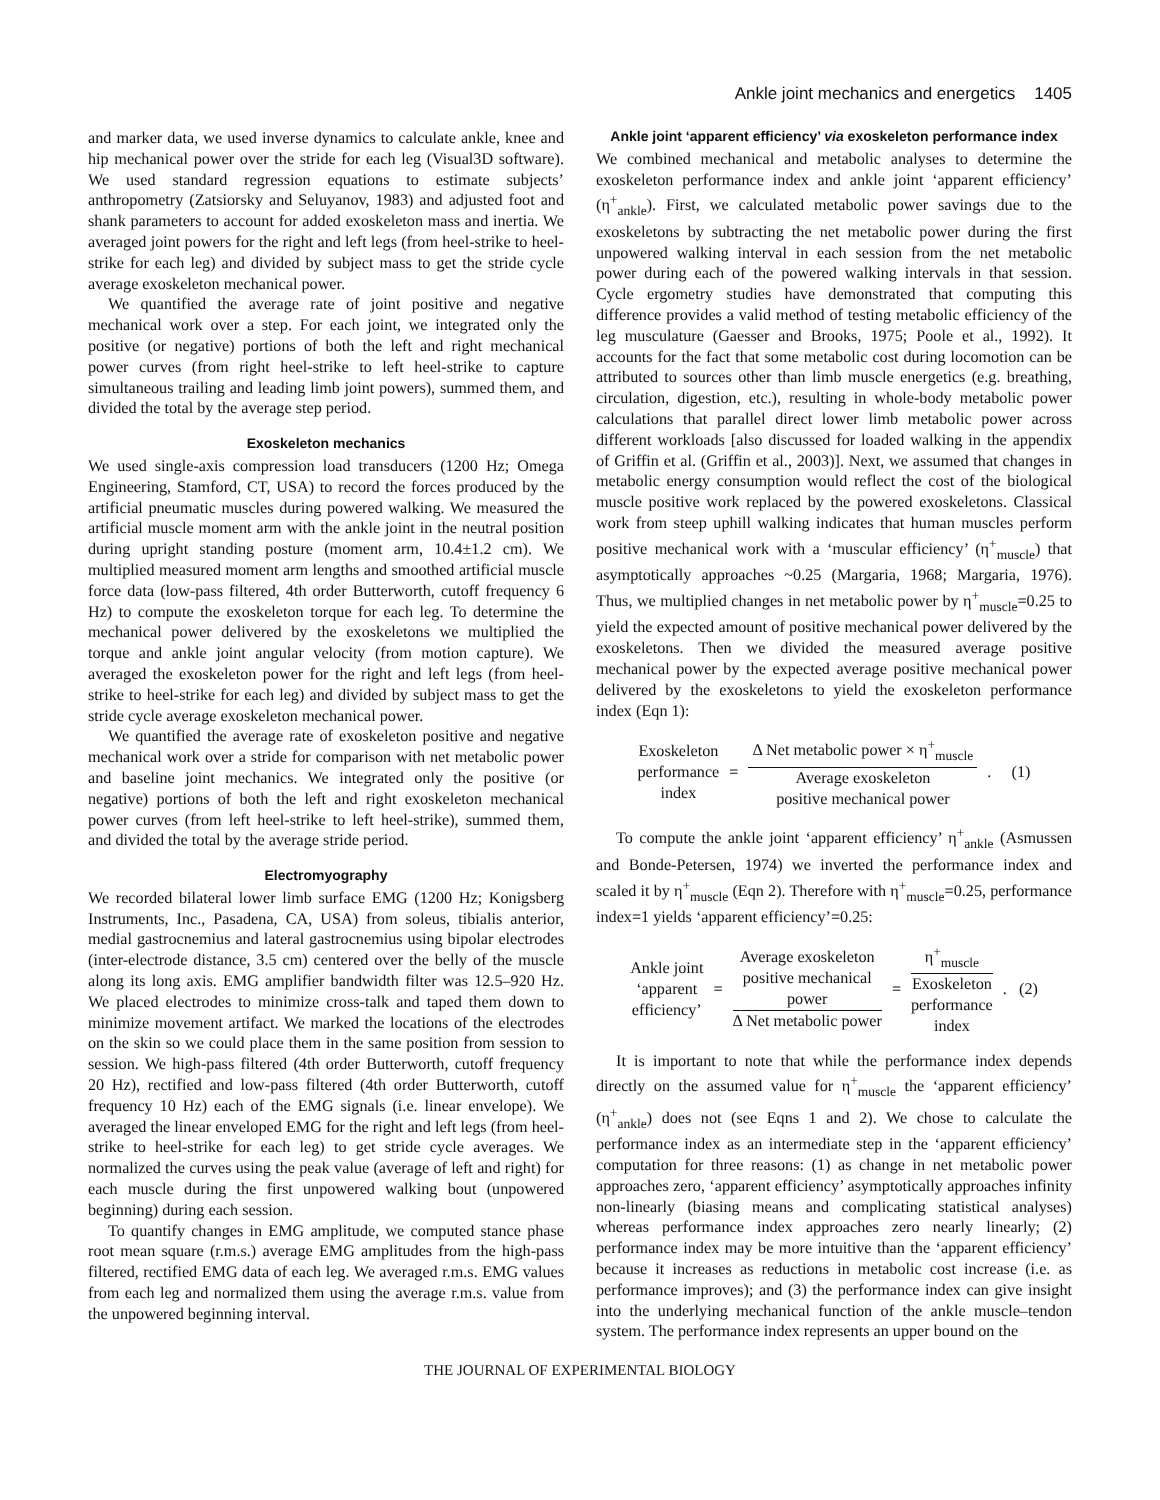Ankle joint mechanics and energetics 1405
and marker data, we used inverse dynamics to calculate ankle, knee and hip mechanical power over the stride for each leg (Visual3D software). We used standard regression equations to estimate subjects’ anthropometry (Zatsiorsky and Seluyanov, 1983) and adjusted foot and shank parameters to account for added exoskeleton mass and inertia. We averaged joint powers for the right and left legs (from heel-strike to heel-strike for each leg) and divided by subject mass to get the stride cycle average exoskeleton mechanical power.
We quantified the average rate of joint positive and negative mechanical work over a step. For each joint, we integrated only the positive (or negative) portions of both the left and right mechanical power curves (from right heel-strike to left heel-strike to capture simultaneous trailing and leading limb joint powers), summed them, and divided the total by the average step period.
Exoskeleton mechanics
We used single-axis compression load transducers (1200 Hz; Omega Engineering, Stamford, CT, USA) to record the forces produced by the artificial pneumatic muscles during powered walking. We measured the artificial muscle moment arm with the ankle joint in the neutral position during upright standing posture (moment arm, 10.4±1.2 cm). We multiplied measured moment arm lengths and smoothed artificial muscle force data (low-pass filtered, 4th order Butterworth, cutoff frequency 6 Hz) to compute the exoskeleton torque for each leg. To determine the mechanical power delivered by the exoskeletons we multiplied the torque and ankle joint angular velocity (from motion capture). We averaged the exoskeleton power for the right and left legs (from heel-strike to heel-strike for each leg) and divided by subject mass to get the stride cycle average exoskeleton mechanical power.
We quantified the average rate of exoskeleton positive and negative mechanical work over a stride for comparison with net metabolic power and baseline joint mechanics. We integrated only the positive (or negative) portions of both the left and right exoskeleton mechanical power curves (from left heel-strike to left heel-strike), summed them, and divided the total by the average stride period.
Electromyography
We recorded bilateral lower limb surface EMG (1200 Hz; Konigsberg Instruments, Inc., Pasadena, CA, USA) from soleus, tibialis anterior, medial gastrocnemius and lateral gastrocnemius using bipolar electrodes (inter-electrode distance, 3.5 cm) centered over the belly of the muscle along its long axis. EMG amplifier bandwidth filter was 12.5–920 Hz. We placed electrodes to minimize cross-talk and taped them down to minimize movement artifact. We marked the locations of the electrodes on the skin so we could place them in the same position from session to session. We high-pass filtered (4th order Butterworth, cutoff frequency 20 Hz), rectified and low-pass filtered (4th order Butterworth, cutoff frequency 10 Hz) each of the EMG signals (i.e. linear envelope). We averaged the linear enveloped EMG for the right and left legs (from heel-strike to heel-strike for each leg) to get stride cycle averages. We normalized the curves using the peak value (average of left and right) for each muscle during the first unpowered walking bout (unpowered beginning) during each session.
To quantify changes in EMG amplitude, we computed stance phase root mean square (r.m.s.) average EMG amplitudes from the high-pass filtered, rectified EMG data of each leg. We averaged r.m.s. EMG values from each leg and normalized them using the average r.m.s. value from the unpowered beginning interval.
Ankle joint ‘apparent efficiency’ via exoskeleton performance index
We combined mechanical and metabolic analyses to determine the exoskeleton performance index and ankle joint ‘apparent efficiency’ (η<sup>+</sup><sub>ankle</sub>). First, we calculated metabolic power savings due to the exoskeletons by subtracting the net metabolic power during the first unpowered walking interval in each session from the net metabolic power during each of the powered walking intervals in that session. Cycle ergometry studies have demonstrated that computing this difference provides a valid method of testing metabolic efficiency of the leg musculature (Gaesser and Brooks, 1975; Poole et al., 1992). It accounts for the fact that some metabolic cost during locomotion can be attributed to sources other than limb muscle energetics (e.g. breathing, circulation, digestion, etc.), resulting in whole-body metabolic power calculations that parallel direct lower limb metabolic power across different workloads [also discussed for loaded walking in the appendix of Griffin et al. (Griffin et al., 2003)]. Next, we assumed that changes in metabolic energy consumption would reflect the cost of the biological muscle positive work replaced by the powered exoskeletons. Classical work from steep uphill walking indicates that human muscles perform positive mechanical work with a ‘muscular efficiency’ (η<sup>+</sup><sub>muscle</sub>) that asymptotically approaches ~0.25 (Margaria, 1968; Margaria, 1976). Thus, we multiplied changes in net metabolic power by η<sup>+</sup><sub>muscle</sub>=0.25 to yield the expected amount of positive mechanical power delivered by the exoskeletons. Then we divided the measured average positive mechanical power by the expected average positive mechanical power delivered by the exoskeletons to yield the exoskeleton performance index (Eqn 1):
Exoskeleton
performance
index
=
Δ Net metabolic power × η<sup>+</sup><sub>muscle</sub> Average exoskeleton
positive mechanical power
. (1)
To compute the ankle joint ‘apparent efficiency’ η<sup>+</sup><sub>ankle</sub> (Asmussen and Bonde-Petersen, 1974) we inverted the performance index and scaled it by η<sup>+</sup><sub>muscle</sub> (Eqn 2). Therefore with η<sup>+</sup><sub>muscle</sub>=0.25, performance index=1 yields ‘apparent efficiency’=0.25:
Ankle joint
‘apparent
efficiency’
=
Average exoskeleton
positive mechanical
power Δ Net metabolic power
=
η<sup>+</sup><sub>muscle</sub> Exoskeleton
performance
index
. (2)
It is important to note that while the performance index depends directly on the assumed value for η<sup>+</sup><sub>muscle</sub> the ‘apparent efficiency’ (η<sup>+</sup><sub>ankle</sub>) does not (see Eqns 1 and 2). We chose to calculate the performance index as an intermediate step in the ‘apparent efficiency’ computation for three reasons: (1) as change in net metabolic power approaches zero, ‘apparent efficiency’ asymptotically approaches infinity non-linearly (biasing means and complicating statistical analyses) whereas performance index approaches zero nearly linearly; (2) performance index may be more intuitive than the ‘apparent efficiency’ because it increases as reductions in metabolic cost increase (i.e. as performance improves); and (3) the performance index can give insight into the underlying mechanical function of the ankle muscle–tendon system. The performance index represents an upper bound on the
THE JOURNAL OF EXPERIMENTAL BIOLOGY